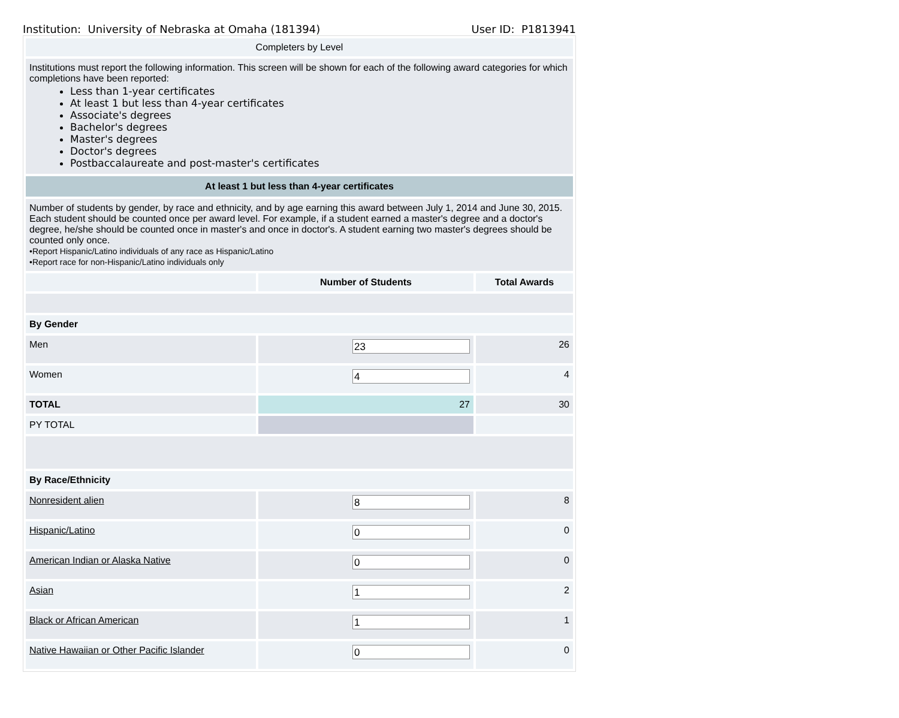Institution: University of Nebraska at Omaha (181394) User ID: P1813941
| Completers by Level | | |
| Institutions must report the following information. This screen will be shown for each of the following award categories for which completions have been reported: Less than 1-year certificates At least 1 but less than 4-year certificates Associate's degrees Bachelor's degrees Master's degrees Doctor's degrees Postbaccalaureate and post-master's certificates | | |
| At least 1 but less than 4-year certificates | | |
| Number of students by gender, by race and ethnicity, and by age earning this award between July 1, 2014 and June 30, 2015. Each student should be counted once per award level. For example, if a student earned a master's degree and a doctor's degree, he/she should be counted once in master's and once in doctor's. A student earning two master's degrees should be counted only once. •Report Hispanic/Latino individuals of any race as Hispanic/Latino •Report race for non-Hispanic/Latino individuals only | | |
| | Number of Students | Total Awards |
| By Gender | | |
| Men | 23 | 26 |
| Women | 4 | 4 |
| TOTAL | 27 | 30 |
| PY TOTAL | | |
| By Race/Ethnicity | | |
| Nonresident alien | 8 | 8 |
| Hispanic/Latino | 0 | 0 |
| American Indian or Alaska Native | 0 | 0 |
| Asian | 1 | 2 |
| Black or African American | 1 | 1 |
| Native Hawaiian or Other Pacific Islander | 0 | 0 |